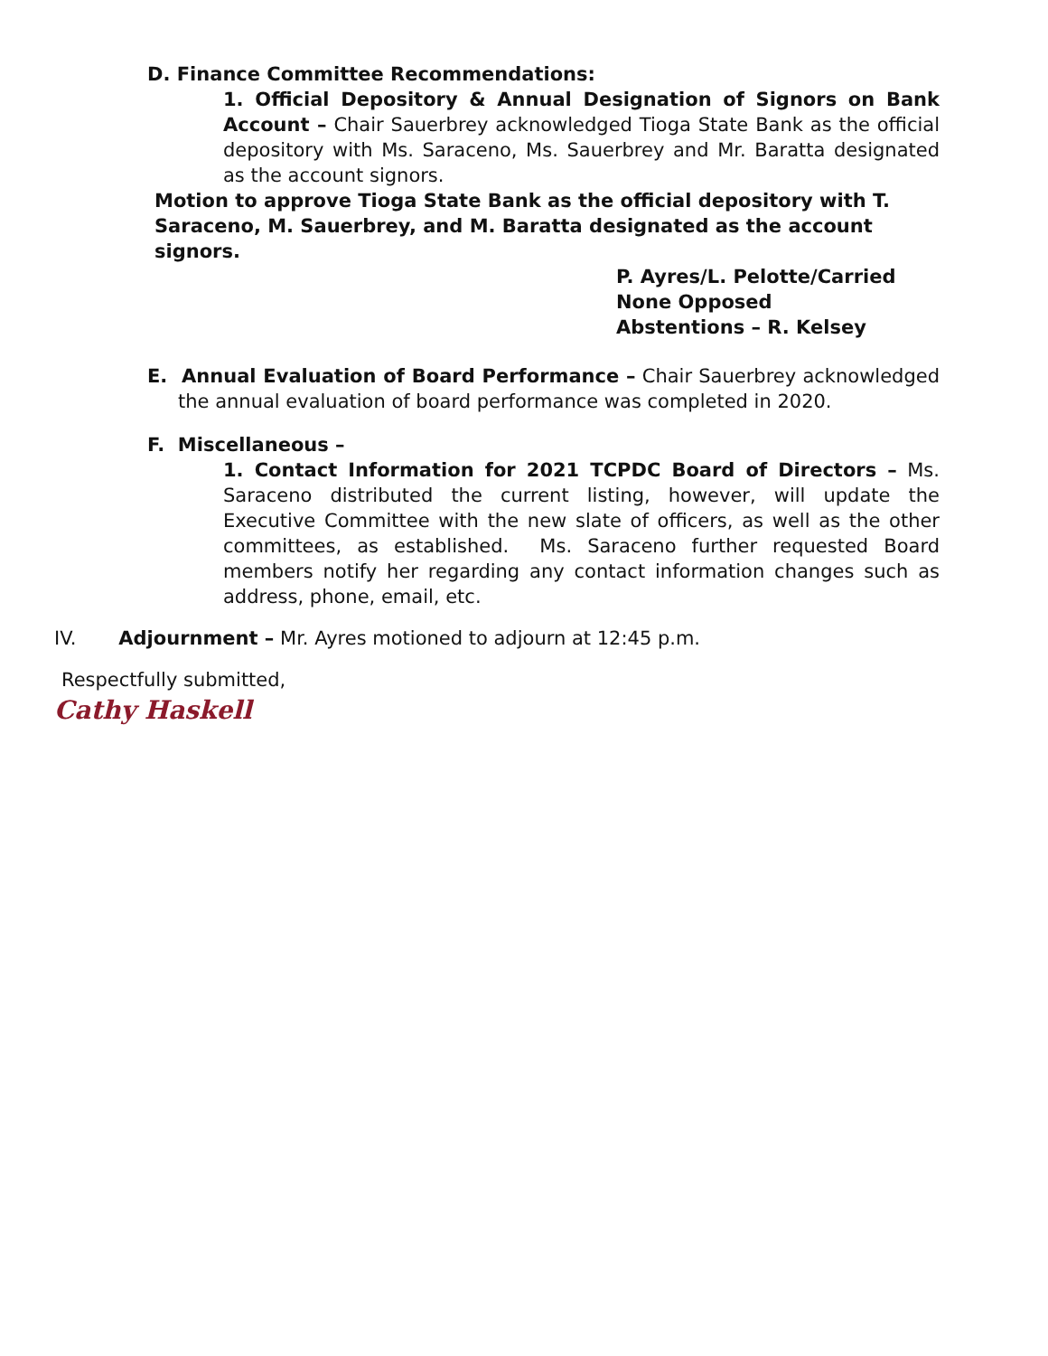D. Finance Committee Recommendations:
1. Official Depository & Annual Designation of Signors on Bank Account – Chair Sauerbrey acknowledged Tioga State Bank as the official depository with Ms. Saraceno, Ms. Sauerbrey and Mr. Baratta designated as the account signors.
Motion to approve Tioga State Bank as the official depository with T. Saraceno, M. Sauerbrey, and M. Baratta designated as the account signors.
P. Ayres/L. Pelotte/Carried
None Opposed
Abstentions – R. Kelsey
E. Annual Evaluation of Board Performance – Chair Sauerbrey acknowledged the annual evaluation of board performance was completed in 2020.
F. Miscellaneous –
1. Contact Information for 2021 TCPDC Board of Directors – Ms. Saraceno distributed the current listing, however, will update the Executive Committee with the new slate of officers, as well as the other committees, as established. Ms. Saraceno further requested Board members notify her regarding any contact information changes such as address, phone, email, etc.
IV. Adjournment – Mr. Ayres motioned to adjourn at 12:45 p.m.
Respectfully submitted,
Cathy Haskell